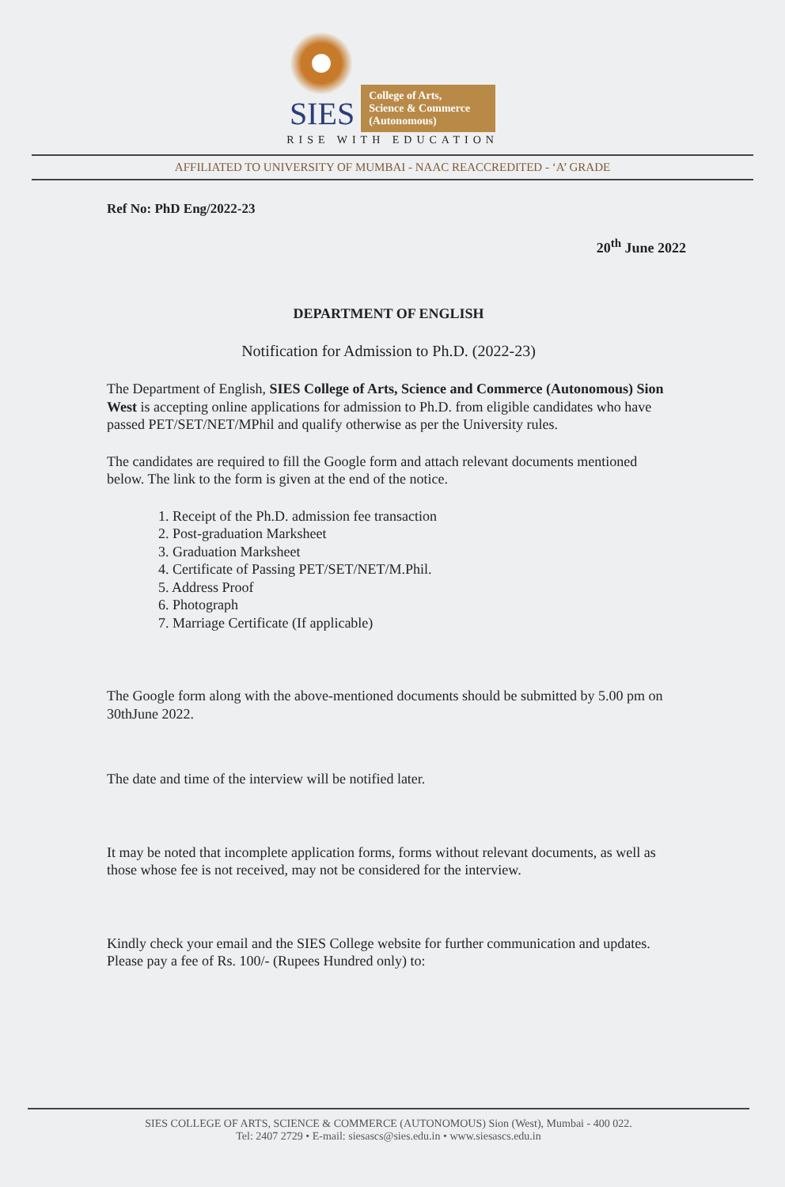SIES
College of Arts,
Science & Commerce
(Autonomous)
RISE WITH EDUCATION
AFFILIATED TO UNIVERSITY OF MUMBAI - NAAC REACCREDITED - ‘A’ GRADE
Ref No: PhD Eng/2022-23
20<sup>th</sup> June 2022
DEPARTMENT OF ENGLISH
Notification for Admission to Ph.D. (2022-23)
The Department of English, SIES College of Arts, Science and Commerce (Autonomous) Sion West is accepting online applications for admission to Ph.D. from eligible candidates who have passed PET/SET/NET/MPhil and qualify otherwise as per the University rules.
The candidates are required to fill the Google form and attach relevant documents mentioned below. The link to the form is given at the end of the notice.
1. Receipt of the Ph.D. admission fee transaction
2. Post-graduation Marksheet
3. Graduation Marksheet
4. Certificate of Passing PET/SET/NET/M.Phil.
5. Address Proof
6. Photograph
7. Marriage Certificate (If applicable)
The Google form along with the above-mentioned documents should be submitted by 5.00 pm on 30thJune 2022.
The date and time of the interview will be notified later.
It may be noted that incomplete application forms, forms without relevant documents, as well as those whose fee is not received, may not be considered for the interview.
Kindly check your email and the SIES College website for further communication and updates. Please pay a fee of Rs. 100/- (Rupees Hundred only) to:
SIES COLLEGE OF ARTS, SCIENCE & COMMERCE (AUTONOMOUS) Sion (West), Mumbai - 400 022.
Tel: 2407 2729 • E-mail: siesascs@sies.edu.in • www.siesascs.edu.in